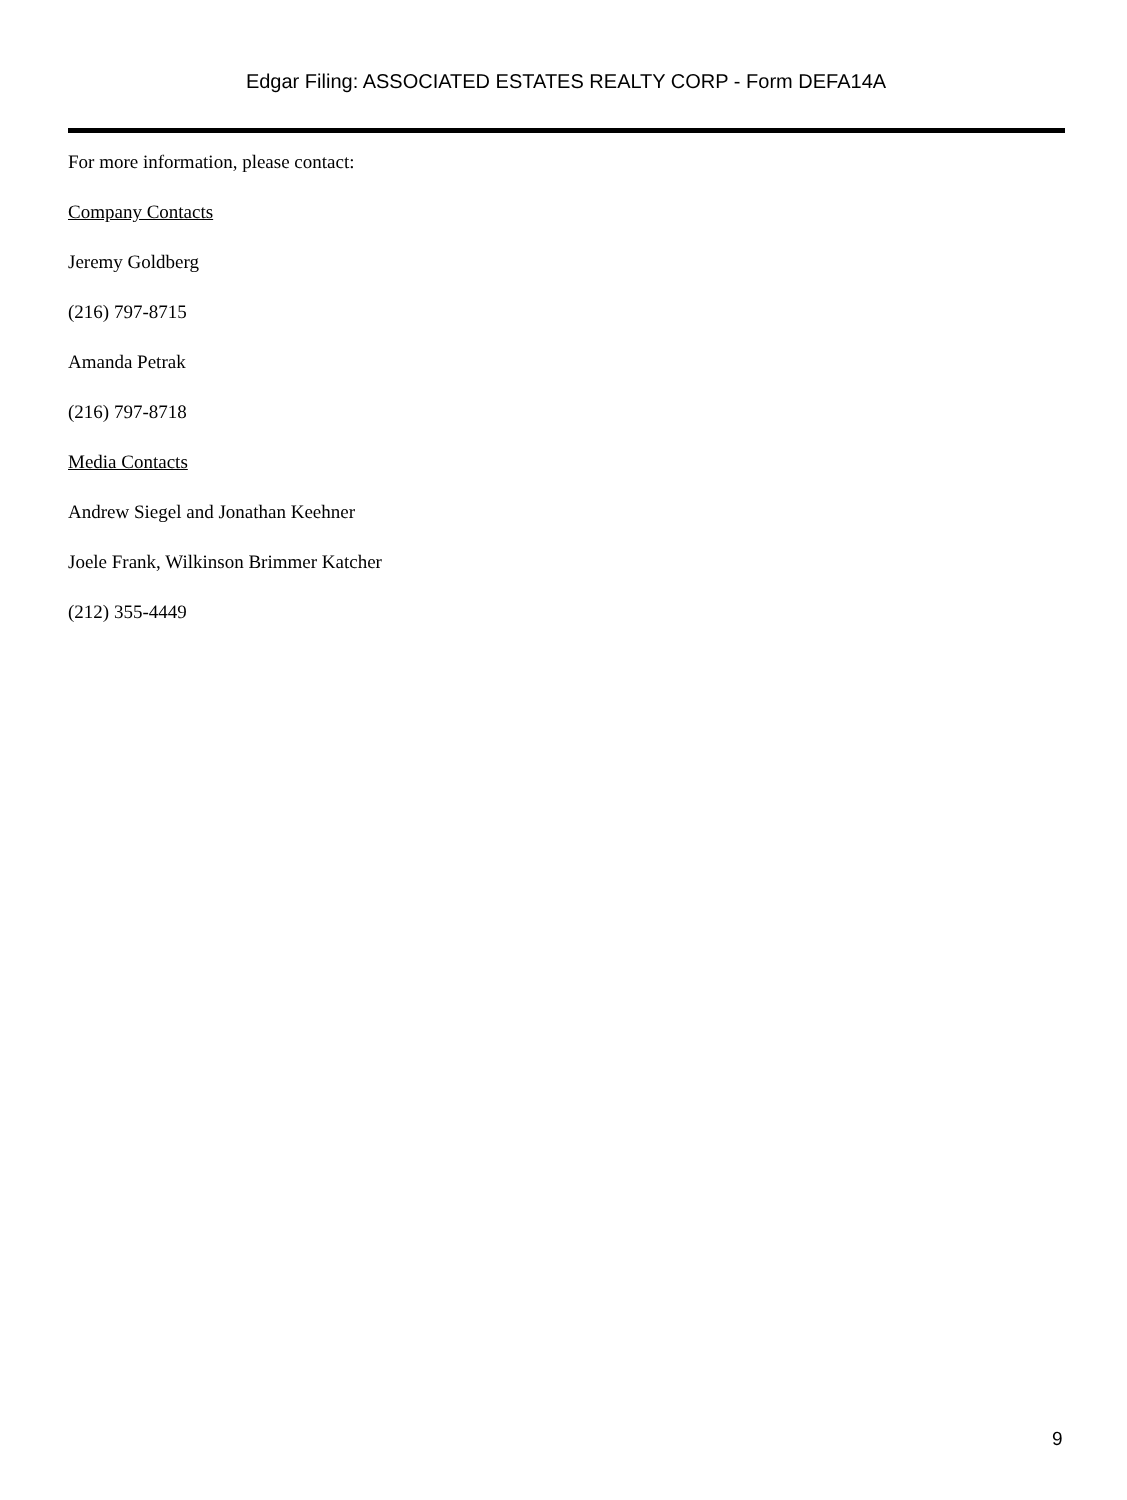Edgar Filing: ASSOCIATED ESTATES REALTY CORP - Form DEFA14A
For more information, please contact:
Company Contacts
Jeremy Goldberg
(216) 797-8715
Amanda Petrak
(216) 797-8718
Media Contacts
Andrew Siegel and Jonathan Keehner
Joele Frank, Wilkinson Brimmer Katcher
(212) 355-4449
9